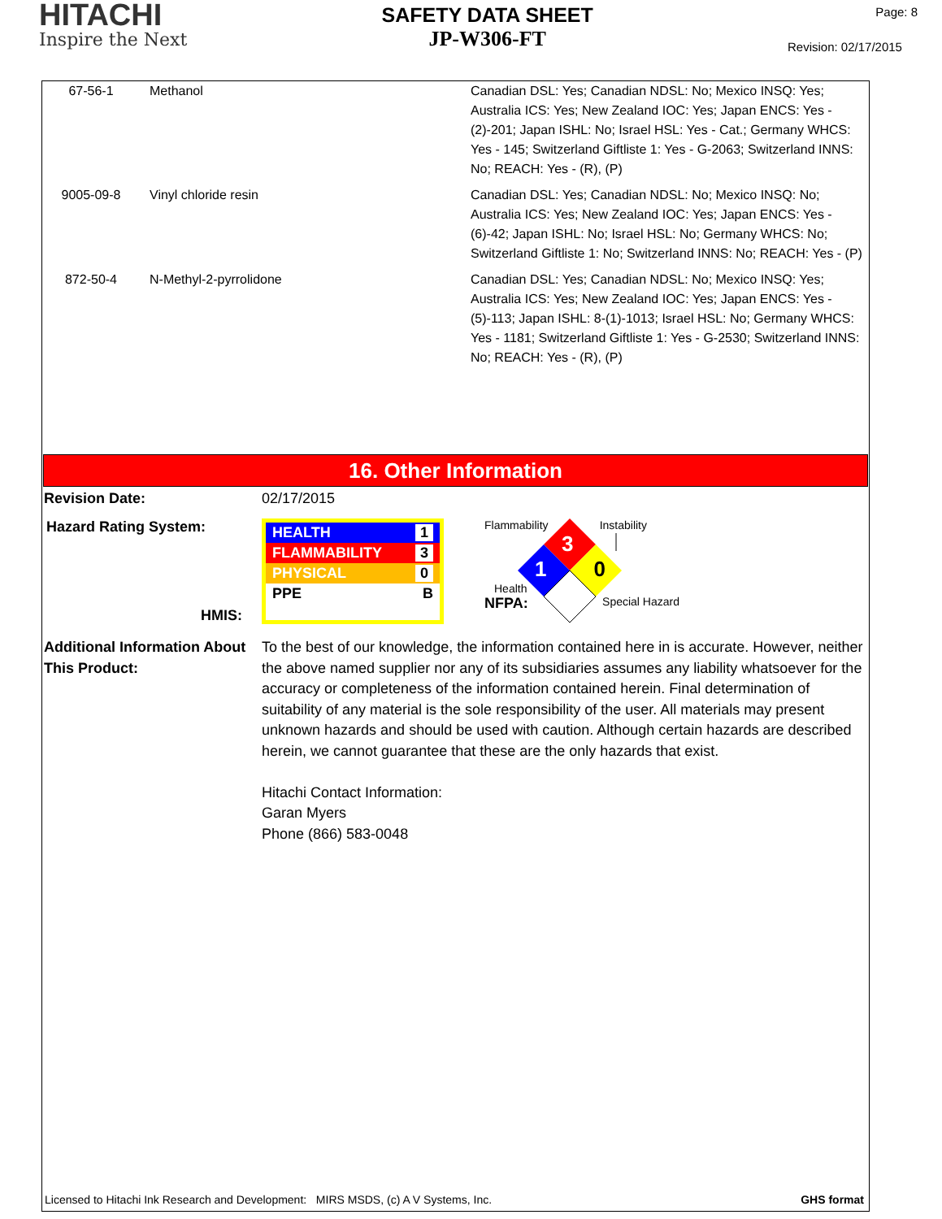HITACHI
Inspire the Next
SAFETY DATA SHEET
JP-W306-FT
Page: 8
Revision: 02/17/2015
| 67-56-1 | Methanol | Canadian DSL: Yes; Canadian NDSL: No; Mexico INSQ: Yes; Australia ICS: Yes; New Zealand IOC: Yes; Japan ENCS: Yes - (2)-201; Japan ISHL: No; Israel HSL: Yes - Cat.; Germany WHCS: Yes - 145; Switzerland Giftliste 1: Yes - G-2063; Switzerland INNS: No; REACH: Yes - (R), (P) |
| 9005-09-8 | Vinyl chloride resin | Canadian DSL: Yes; Canadian NDSL: No; Mexico INSQ: No; Australia ICS: Yes; New Zealand IOC: Yes; Japan ENCS: Yes - (6)-42; Japan ISHL: No; Israel HSL: No; Germany WHCS: No; Switzerland Giftliste 1: No; Switzerland INNS: No; REACH: Yes - (P) |
| 872-50-4 | N-Methyl-2-pyrrolidone | Canadian DSL: Yes; Canadian NDSL: No; Mexico INSQ: Yes; Australia ICS: Yes; New Zealand IOC: Yes; Japan ENCS: Yes - (5)-113; Japan ISHL: 8-(1)-1013; Israel HSL: No; Germany WHCS: Yes - 1181; Switzerland Giftliste 1: Yes - G-2530; Switzerland INNS: No; REACH: Yes - (R), (P) |
16. Other Information
Revision Date: 02/17/2015
Hazard Rating System:
HMIS:
HEALTH 1
FLAMMABILITY 3
PHYSICAL 0
PPE B
Flammability Instability
3
1 0
Health
NFPA: Special Hazard
Additional Information About This Product:
To the best of our knowledge, the information contained here in is accurate. However, neither the above named supplier nor any of its subsidiaries assumes any liability whatsoever for the accuracy or completeness of the information contained herein. Final determination of suitability of any material is the sole responsibility of the user. All materials may present unknown hazards and should be used with caution. Although certain hazards are described herein, we cannot guarantee that these are the only hazards that exist.
Hitachi Contact Information:
Garan Myers
Phone (866) 583-0048
Licensed to Hitachi Ink Research and Development: MIRS MSDS, (c) A V Systems, Inc. GHS format